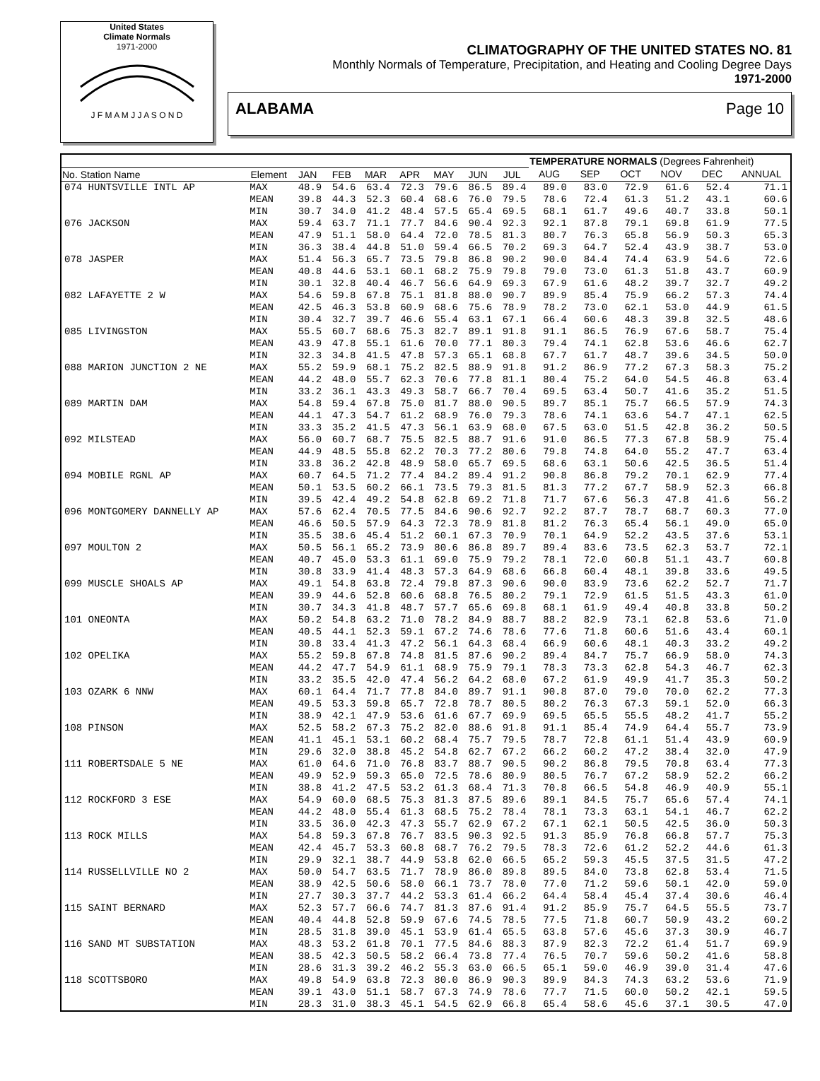United States
Climate Normals
1971-2000
J F M A M J J A S O N D
CLIMATOGRAPHY OF THE UNITED STATES NO. 81
Monthly Normals of Temperature, Precipitation, and Heating and Cooling Degree Days
1971-2000
ALABAMA Page 10
| | | | | | | | | | TEMPERATURE NORMALS (Degrees Fahrenheit) | | | | | |
| --- | --- | --- | --- | --- | --- | --- | --- | --- | --- | --- | --- | --- | --- | --- |
| No. Station Name | Element | JAN | FEB | MAR | APR | MAY | JUN | JUL | AUG | SEP | OCT | NOV | DEC | ANNUAL |
| 074 HUNTSVILLE INTL AP | MAX | 48.9 | 54.6 | 63.4 | 72.3 | 79.6 | 86.5 | 89.4 | 89.0 | 83.0 | 72.9 | 61.6 | 52.4 | 71.1 |
| | MEAN | 39.8 | 44.3 | 52.3 | 60.4 | 68.6 | 76.0 | 79.5 | 78.6 | 72.4 | 61.3 | 51.2 | 43.1 | 60.6 |
| | MIN | 30.7 | 34.0 | 41.2 | 48.4 | 57.5 | 65.4 | 69.5 | 68.1 | 61.7 | 49.6 | 40.7 | 33.8 | 50.1 |
| 076 JACKSON | MAX | 59.4 | 63.7 | 71.1 | 77.7 | 84.6 | 90.4 | 92.3 | 92.1 | 87.8 | 79.1 | 69.8 | 61.9 | 77.5 |
| | MEAN | 47.9 | 51.1 | 58.0 | 64.4 | 72.0 | 78.5 | 81.3 | 80.7 | 76.3 | 65.8 | 56.9 | 50.3 | 65.3 |
| | MIN | 36.3 | 38.4 | 44.8 | 51.0 | 59.4 | 66.5 | 70.2 | 69.3 | 64.7 | 52.4 | 43.9 | 38.7 | 53.0 |
| 078 JASPER | MAX | 51.4 | 56.3 | 65.7 | 73.5 | 79.8 | 86.8 | 90.2 | 90.0 | 84.4 | 74.4 | 63.9 | 54.6 | 72.6 |
| | MEAN | 40.8 | 44.6 | 53.1 | 60.1 | 68.2 | 75.9 | 79.8 | 79.0 | 73.0 | 61.3 | 51.8 | 43.7 | 60.9 |
| | MIN | 30.1 | 32.8 | 40.4 | 46.7 | 56.6 | 64.9 | 69.3 | 67.9 | 61.6 | 48.2 | 39.7 | 32.7 | 49.2 |
| 082 LAFAYETTE 2 W | MAX | 54.6 | 59.8 | 67.8 | 75.1 | 81.8 | 88.0 | 90.7 | 89.9 | 85.4 | 75.9 | 66.2 | 57.3 | 74.4 |
| | MEAN | 42.5 | 46.3 | 53.8 | 60.9 | 68.6 | 75.6 | 78.9 | 78.2 | 73.0 | 62.1 | 53.0 | 44.9 | 61.5 |
| | MIN | 30.4 | 32.7 | 39.7 | 46.6 | 55.4 | 63.1 | 67.1 | 66.4 | 60.6 | 48.3 | 39.8 | 32.5 | 48.6 |
| 085 LIVINGSTON | MAX | 55.5 | 60.7 | 68.6 | 75.3 | 82.7 | 89.1 | 91.8 | 91.1 | 86.5 | 76.9 | 67.6 | 58.7 | 75.4 |
| | MEAN | 43.9 | 47.8 | 55.1 | 61.6 | 70.0 | 77.1 | 80.3 | 79.4 | 74.1 | 62.8 | 53.6 | 46.6 | 62.7 |
| | MIN | 32.3 | 34.8 | 41.5 | 47.8 | 57.3 | 65.1 | 68.8 | 67.7 | 61.7 | 48.7 | 39.6 | 34.5 | 50.0 |
| 088 MARION JUNCTION 2 NE | MAX | 55.2 | 59.9 | 68.1 | 75.2 | 82.5 | 88.9 | 91.8 | 91.2 | 86.9 | 77.2 | 67.3 | 58.3 | 75.2 |
| | MEAN | 44.2 | 48.0 | 55.7 | 62.3 | 70.6 | 77.8 | 81.1 | 80.4 | 75.2 | 64.0 | 54.5 | 46.8 | 63.4 |
| | MIN | 33.2 | 36.1 | 43.3 | 49.3 | 58.7 | 66.7 | 70.4 | 69.5 | 63.4 | 50.7 | 41.6 | 35.2 | 51.5 |
| 089 MARTIN DAM | MAX | 54.8 | 59.4 | 67.8 | 75.0 | 81.7 | 88.0 | 90.5 | 89.7 | 85.1 | 75.7 | 66.5 | 57.9 | 74.3 |
| | MEAN | 44.1 | 47.3 | 54.7 | 61.2 | 68.9 | 76.0 | 79.3 | 78.6 | 74.1 | 63.6 | 54.7 | 47.1 | 62.5 |
| | MIN | 33.3 | 35.2 | 41.5 | 47.3 | 56.1 | 63.9 | 68.0 | 67.5 | 63.0 | 51.5 | 42.8 | 36.2 | 50.5 |
| 092 MILSTEAD | MAX | 56.0 | 60.7 | 68.7 | 75.5 | 82.5 | 88.7 | 91.6 | 91.0 | 86.5 | 77.3 | 67.8 | 58.9 | 75.4 |
| | MEAN | 44.9 | 48.5 | 55.8 | 62.2 | 70.3 | 77.2 | 80.6 | 79.8 | 74.8 | 64.0 | 55.2 | 47.7 | 63.4 |
| | MIN | 33.8 | 36.2 | 42.8 | 48.9 | 58.0 | 65.7 | 69.5 | 68.6 | 63.1 | 50.6 | 42.5 | 36.5 | 51.4 |
| 094 MOBILE RGNL AP | MAX | 60.7 | 64.5 | 71.2 | 77.4 | 84.2 | 89.4 | 91.2 | 90.8 | 86.8 | 79.2 | 70.1 | 62.9 | 77.4 |
| | MEAN | 50.1 | 53.5 | 60.2 | 66.1 | 73.5 | 79.3 | 81.5 | 81.3 | 77.2 | 67.7 | 58.9 | 52.3 | 66.8 |
| | MIN | 39.5 | 42.4 | 49.2 | 54.8 | 62.8 | 69.2 | 71.8 | 71.7 | 67.6 | 56.3 | 47.8 | 41.6 | 56.2 |
| 096 MONTGOMERY DANNELLY AP | MAX | 57.6 | 62.4 | 70.5 | 77.5 | 84.6 | 90.6 | 92.7 | 92.2 | 87.7 | 78.7 | 68.7 | 60.3 | 77.0 |
| | MEAN | 46.6 | 50.5 | 57.9 | 64.3 | 72.3 | 78.9 | 81.8 | 81.2 | 76.3 | 65.4 | 56.1 | 49.0 | 65.0 |
| | MIN | 35.5 | 38.6 | 45.4 | 51.2 | 60.1 | 67.3 | 70.9 | 70.1 | 64.9 | 52.2 | 43.5 | 37.6 | 53.1 |
| 097 MOULTON 2 | MAX | 50.5 | 56.1 | 65.2 | 73.9 | 80.6 | 86.8 | 89.7 | 89.4 | 83.6 | 73.5 | 62.3 | 53.7 | 72.1 |
| | MEAN | 40.7 | 45.0 | 53.3 | 61.1 | 69.0 | 75.9 | 79.2 | 78.1 | 72.0 | 60.8 | 51.1 | 43.7 | 60.8 |
| | MIN | 30.8 | 33.9 | 41.4 | 48.3 | 57.3 | 64.9 | 68.6 | 66.8 | 60.4 | 48.1 | 39.8 | 33.6 | 49.5 |
| 099 MUSCLE SHOALS AP | MAX | 49.1 | 54.8 | 63.8 | 72.4 | 79.8 | 87.3 | 90.6 | 90.0 | 83.9 | 73.6 | 62.2 | 52.7 | 71.7 |
| | MEAN | 39.9 | 44.6 | 52.8 | 60.6 | 68.8 | 76.5 | 80.2 | 79.1 | 72.9 | 61.5 | 51.5 | 43.3 | 61.0 |
| | MIN | 30.7 | 34.3 | 41.8 | 48.7 | 57.7 | 65.6 | 69.8 | 68.1 | 61.9 | 49.4 | 40.8 | 33.8 | 50.2 |
| 101 ONEONTA | MAX | 50.2 | 54.8 | 63.2 | 71.0 | 78.2 | 84.9 | 88.7 | 88.2 | 82.9 | 73.1 | 62.8 | 53.6 | 71.0 |
| | MEAN | 40.5 | 44.1 | 52.3 | 59.1 | 67.2 | 74.6 | 78.6 | 77.6 | 71.8 | 60.6 | 51.6 | 43.4 | 60.1 |
| | MIN | 30.8 | 33.4 | 41.3 | 47.2 | 56.1 | 64.3 | 68.4 | 66.9 | 60.6 | 48.1 | 40.3 | 33.2 | 49.2 |
| 102 OPELIKA | MAX | 55.2 | 59.8 | 67.8 | 74.8 | 81.5 | 87.6 | 90.2 | 89.4 | 84.7 | 75.7 | 66.9 | 58.0 | 74.3 |
| | MEAN | 44.2 | 47.7 | 54.9 | 61.1 | 68.9 | 75.9 | 79.1 | 78.3 | 73.3 | 62.8 | 54.3 | 46.7 | 62.3 |
| | MIN | 33.2 | 35.5 | 42.0 | 47.4 | 56.2 | 64.2 | 68.0 | 67.2 | 61.9 | 49.9 | 41.7 | 35.3 | 50.2 |
| 103 OZARK 6 NNW | MAX | 60.1 | 64.4 | 71.7 | 77.8 | 84.0 | 89.7 | 91.1 | 90.8 | 87.0 | 79.0 | 70.0 | 62.2 | 77.3 |
| | MEAN | 49.5 | 53.3 | 59.8 | 65.7 | 72.8 | 78.7 | 80.5 | 80.2 | 76.3 | 67.3 | 59.1 | 52.0 | 66.3 |
| | MIN | 38.9 | 42.1 | 47.9 | 53.6 | 61.6 | 67.7 | 69.9 | 69.5 | 65.5 | 55.5 | 48.2 | 41.7 | 55.2 |
| 108 PINSON | MAX | 52.5 | 58.2 | 67.3 | 75.2 | 82.0 | 88.6 | 91.8 | 91.1 | 85.4 | 74.9 | 64.4 | 55.7 | 73.9 |
| | MEAN | 41.1 | 45.1 | 53.1 | 60.2 | 68.4 | 75.7 | 79.5 | 78.7 | 72.8 | 61.1 | 51.4 | 43.9 | 60.9 |
| | MIN | 29.6 | 32.0 | 38.8 | 45.2 | 54.8 | 62.7 | 67.2 | 66.2 | 60.2 | 47.2 | 38.4 | 32.0 | 47.9 |
| 111 ROBERTSDALE 5 NE | MAX | 61.0 | 64.6 | 71.0 | 76.8 | 83.7 | 88.7 | 90.5 | 90.2 | 86.8 | 79.5 | 70.8 | 63.4 | 77.3 |
| | MEAN | 49.9 | 52.9 | 59.3 | 65.0 | 72.5 | 78.6 | 80.9 | 80.5 | 76.7 | 67.2 | 58.9 | 52.2 | 66.2 |
| | MIN | 38.8 | 41.2 | 47.5 | 53.2 | 61.3 | 68.4 | 71.3 | 70.8 | 66.5 | 54.8 | 46.9 | 40.9 | 55.1 |
| 112 ROCKFORD 3 ESE | MAX | 54.9 | 60.0 | 68.5 | 75.3 | 81.3 | 87.5 | 89.6 | 89.1 | 84.5 | 75.7 | 65.6 | 57.4 | 74.1 |
| | MEAN | 44.2 | 48.0 | 55.4 | 61.3 | 68.5 | 75.2 | 78.4 | 78.1 | 73.3 | 63.1 | 54.1 | 46.7 | 62.2 |
| | MIN | 33.5 | 36.0 | 42.3 | 47.3 | 55.7 | 62.9 | 67.2 | 67.1 | 62.1 | 50.5 | 42.5 | 36.0 | 50.3 |
| 113 ROCK MILLS | MAX | 54.8 | 59.3 | 67.8 | 76.7 | 83.5 | 90.3 | 92.5 | 91.3 | 85.9 | 76.8 | 66.8 | 57.7 | 75.3 |
| | MEAN | 42.4 | 45.7 | 53.3 | 60.8 | 68.7 | 76.2 | 79.5 | 78.3 | 72.6 | 61.2 | 52.2 | 44.6 | 61.3 |
| | MIN | 29.9 | 32.1 | 38.7 | 44.9 | 53.8 | 62.0 | 66.5 | 65.2 | 59.3 | 45.5 | 37.5 | 31.5 | 47.2 |
| 114 RUSSELLVILLE NO 2 | MAX | 50.0 | 54.7 | 63.5 | 71.7 | 78.9 | 86.0 | 89.8 | 89.5 | 84.0 | 73.8 | 62.8 | 53.4 | 71.5 |
| | MEAN | 38.9 | 42.5 | 50.6 | 58.0 | 66.1 | 73.7 | 78.0 | 77.0 | 71.2 | 59.6 | 50.1 | 42.0 | 59.0 |
| | MIN | 27.7 | 30.3 | 37.7 | 44.2 | 53.3 | 61.4 | 66.2 | 64.4 | 58.4 | 45.4 | 37.4 | 30.6 | 46.4 |
| 115 SAINT BERNARD | MAX | 52.3 | 57.7 | 66.6 | 74.7 | 81.3 | 87.6 | 91.4 | 91.2 | 85.9 | 75.7 | 64.5 | 55.5 | 73.7 |
| | MEAN | 40.4 | 44.8 | 52.8 | 59.9 | 67.6 | 74.5 | 78.5 | 77.5 | 71.8 | 60.7 | 50.9 | 43.2 | 60.2 |
| | MIN | 28.5 | 31.8 | 39.0 | 45.1 | 53.9 | 61.4 | 65.5 | 63.8 | 57.6 | 45.6 | 37.3 | 30.9 | 46.7 |
| 116 SAND MT SUBSTATION | MAX | 48.3 | 53.2 | 61.8 | 70.1 | 77.5 | 84.6 | 88.3 | 87.9 | 82.3 | 72.2 | 61.4 | 51.7 | 69.9 |
| | MEAN | 38.5 | 42.3 | 50.5 | 58.2 | 66.4 | 73.8 | 77.4 | 76.5 | 70.7 | 59.6 | 50.2 | 41.6 | 58.8 |
| | MIN | 28.6 | 31.3 | 39.2 | 46.2 | 55.3 | 63.0 | 66.5 | 65.1 | 59.0 | 46.9 | 39.0 | 31.4 | 47.6 |
| 118 SCOTTSBORO | MAX | 49.8 | 54.9 | 63.8 | 72.3 | 80.0 | 86.9 | 90.3 | 89.9 | 84.3 | 74.3 | 63.2 | 53.6 | 71.9 |
| | MEAN | 39.1 | 43.0 | 51.1 | 58.7 | 67.3 | 74.9 | 78.6 | 77.7 | 71.5 | 60.0 | 50.2 | 42.1 | 59.5 |
| | MIN | 28.3 | 31.0 | 38.3 | 45.1 | 54.5 | 62.9 | 66.8 | 65.4 | 58.6 | 45.6 | 37.1 | 30.5 | 47.0 |